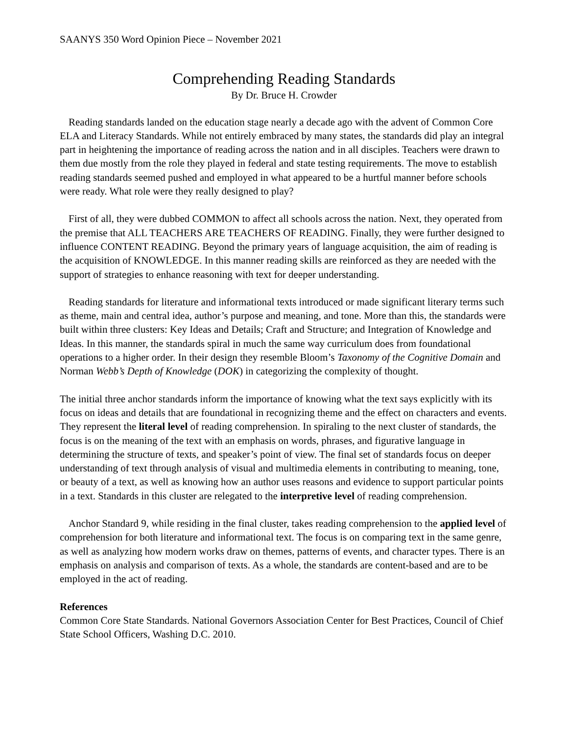SAANYS 350 Word Opinion Piece – November 2021
Comprehending Reading Standards
By Dr. Bruce H. Crowder
Reading standards landed on the education stage nearly a decade ago with the advent of Common Core ELA and Literacy Standards. While not entirely embraced by many states, the standards did play an integral part in heightening the importance of reading across the nation and in all disciples. Teachers were drawn to them due mostly from the role they played in federal and state testing requirements. The move to establish reading standards seemed pushed and employed in what appeared to be a hurtful manner before schools were ready. What role were they really designed to play?
First of all, they were dubbed COMMON to affect all schools across the nation. Next, they operated from the premise that ALL TEACHERS ARE TEACHERS OF READING. Finally, they were further designed to influence CONTENT READING. Beyond the primary years of language acquisition, the aim of reading is the acquisition of KNOWLEDGE. In this manner reading skills are reinforced as they are needed with the support of strategies to enhance reasoning with text for deeper understanding.
Reading standards for literature and informational texts introduced or made significant literary terms such as theme, main and central idea, author’s purpose and meaning, and tone. More than this, the standards were built within three clusters: Key Ideas and Details; Craft and Structure; and Integration of Knowledge and Ideas. In this manner, the standards spiral in much the same way curriculum does from foundational operations to a higher order. In their design they resemble Bloom’s Taxonomy of the Cognitive Domain and Norman Webb’s Depth of Knowledge (DOK) in categorizing the complexity of thought.
The initial three anchor standards inform the importance of knowing what the text says explicitly with its focus on ideas and details that are foundational in recognizing theme and the effect on characters and events. They represent the literal level of reading comprehension. In spiraling to the next cluster of standards, the focus is on the meaning of the text with an emphasis on words, phrases, and figurative language in determining the structure of texts, and speaker’s point of view. The final set of standards focus on deeper understanding of text through analysis of visual and multimedia elements in contributing to meaning, tone, or beauty of a text, as well as knowing how an author uses reasons and evidence to support particular points in a text. Standards in this cluster are relegated to the interpretive level of reading comprehension.
Anchor Standard 9, while residing in the final cluster, takes reading comprehension to the applied level of comprehension for both literature and informational text. The focus is on comparing text in the same genre, as well as analyzing how modern works draw on themes, patterns of events, and character types. There is an emphasis on analysis and comparison of texts. As a whole, the standards are content-based and are to be employed in the act of reading.
References
Common Core State Standards. National Governors Association Center for Best Practices, Council of Chief State School Officers, Washing D.C. 2010.